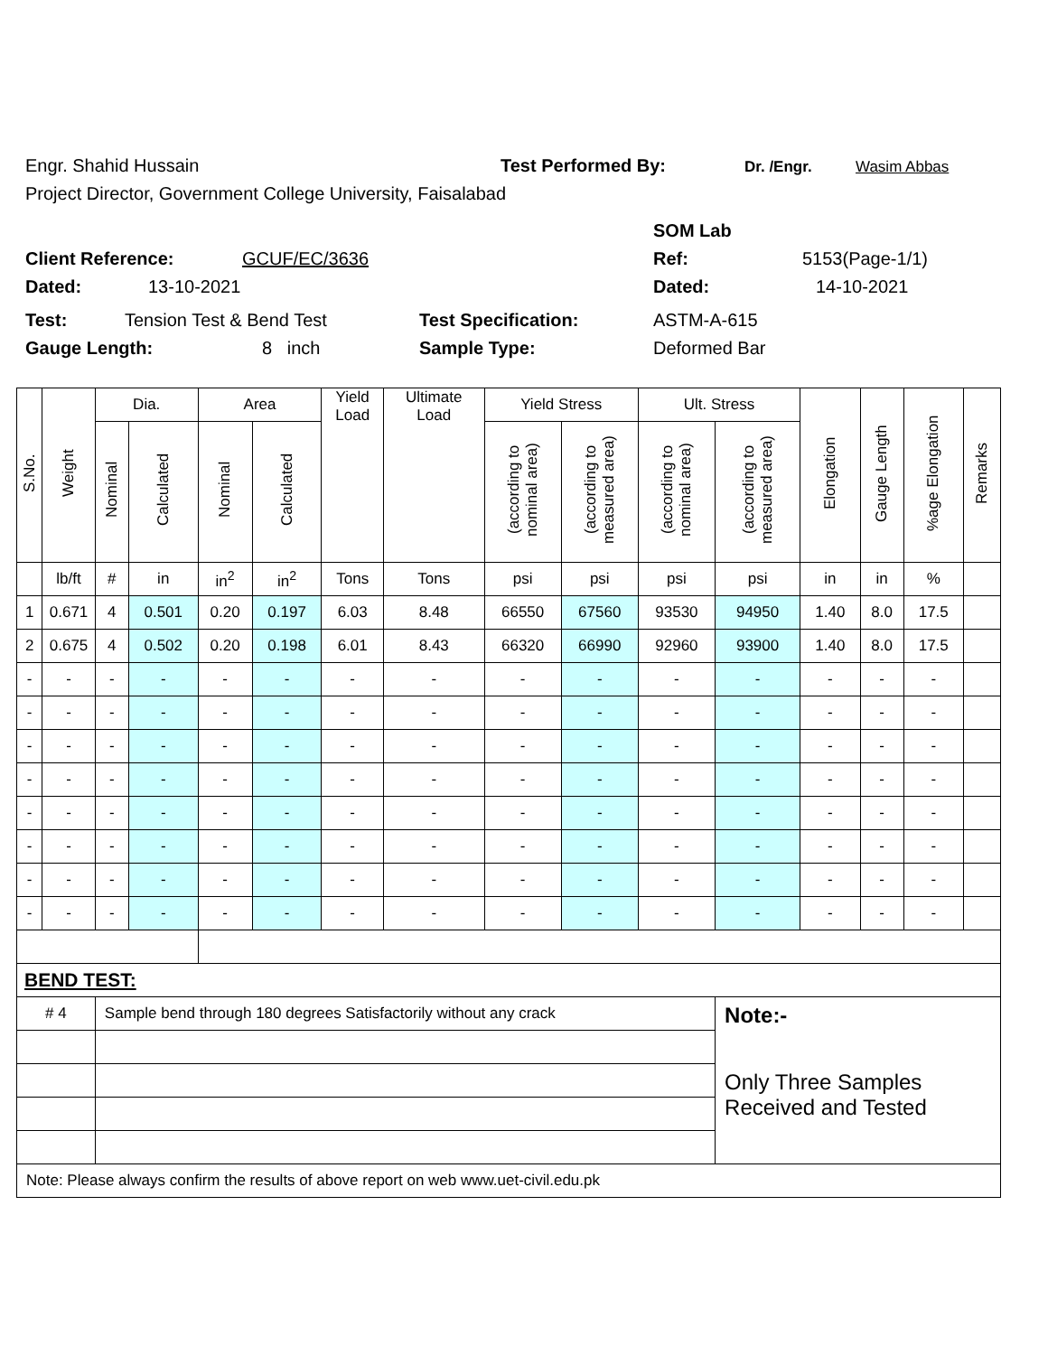Engr. Shahid Hussain Test Performed By: Dr. /Engr. Wasim Abbas
Project Director, Government College University, Faisalabad
SOM Lab
Client Reference: GCUF/EC/3636 Ref: 5153(Page-1/1)
Dated: 13-10-2021 Dated: 14-10-2021
Test: Tension Test & Bend Test Test Specification: ASTM-A-615
Gauge Length: 8 inch Sample Type: Deformed Bar
| S.No. | Weight | Dia. | | Area | | Yield Load | Ultimate Load | Yield Stress | | Ult. Stress | | Elongation | Gauge Length | %age Elongation | Remarks |
| --- | --- | --- | --- | --- | --- | --- | --- | --- | --- | --- | --- | --- | --- | --- | --- |
| | | Nominal | Calculated | Nominal | Calculated | | | (according to nominal area) | (according to measured area) | (according to nominal area) | (according to measured area) | | | | |
| | lb/ft | # | in | in<sup>2</sup> | in<sup>2</sup> | Tons | Tons | psi | psi | psi | psi | in | in | % | |
| 1 | 0.671 | 4 | 0.501 | 0.20 | 0.197 | 6.03 | 8.48 | 66550 | 67560 | 93530 | 94950 | 1.40 | 8.0 | 17.5 | |
| 2 | 0.675 | 4 | 0.502 | 0.20 | 0.198 | 6.01 | 8.43 | 66320 | 66990 | 92960 | 93900 | 1.40 | 8.0 | 17.5 | |
| - | - | - | - | - | - | - | - | - | - | - | - | - | - | - | |
| - | - | - | - | - | - | - | - | - | - | - | - | - | - | - | |
| - | - | - | - | - | - | - | - | - | - | - | - | - | - | - | |
| - | - | - | - | - | - | - | - | - | - | - | - | - | - | - | |
| - | - | - | - | - | - | - | - | - | - | - | - | - | - | - | |
| - | - | - | - | - | - | - | - | - | - | - | - | - | - | - | |
| - | - | - | - | - | - | - | - | - | - | - | - | - | - | - | |
| - | - | - | - | - | - | - | - | - | - | - | - | - | - | - | |
| BEND TEST: | | | | | | | | | | | | | | | |
| # 4 | | Sample bend through 180 degrees Satisfactorily without any crack | | | | | | | | | Note:- Only Three Samples Received and Tested | | | | |
| Note: Please always confirm the results of above report on web www.uet-civil.edu.pk | | | | | | | | | | | | | | | |